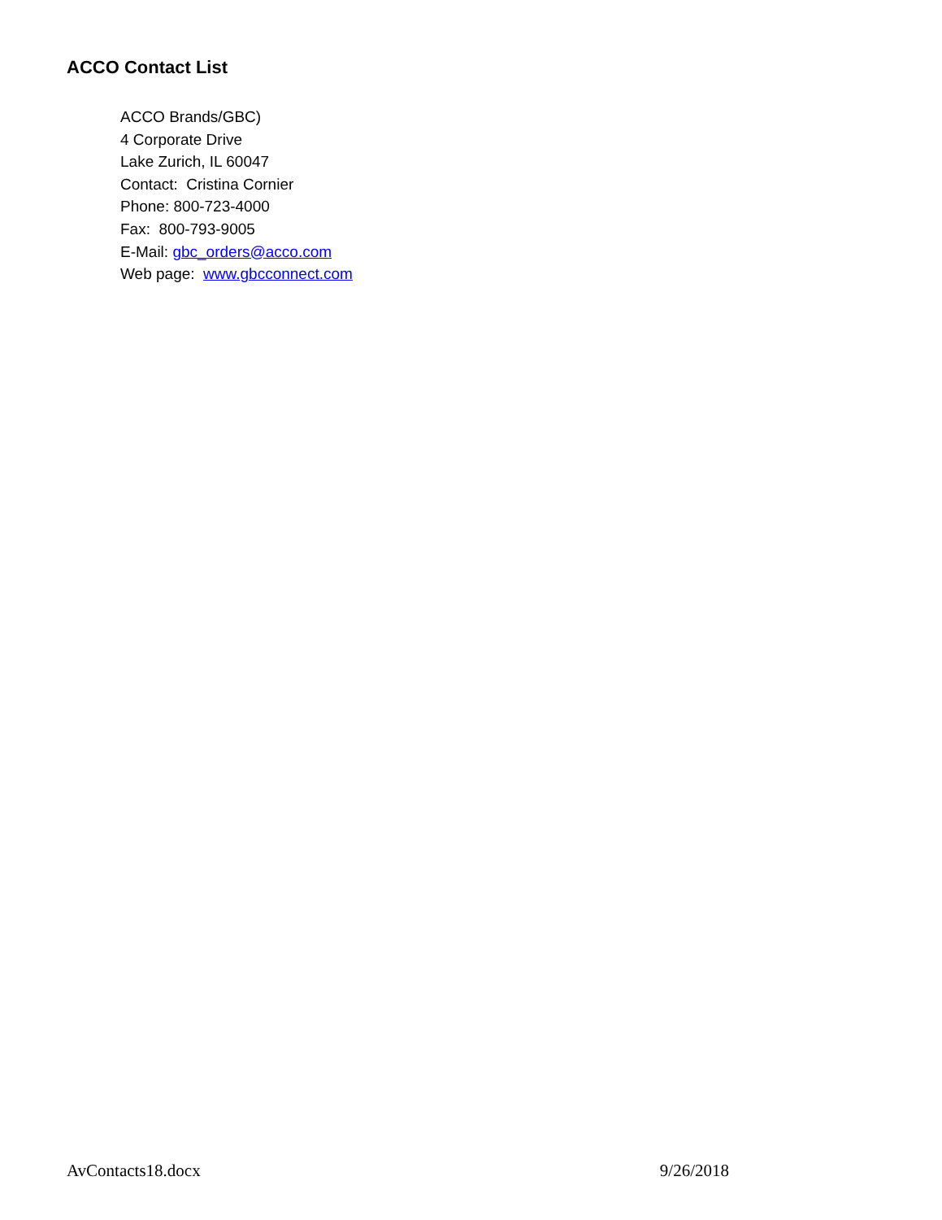ACCO Contact List
ACCO Brands/GBC)
4 Corporate Drive
Lake Zurich, IL 60047
Contact: Cristina Cornier
Phone: 800-723-4000
Fax: 800-793-9005
E-Mail: gbc_orders@acco.com
Web page: www.gbcconnect.com
AvContacts18.docx 9/26/2018